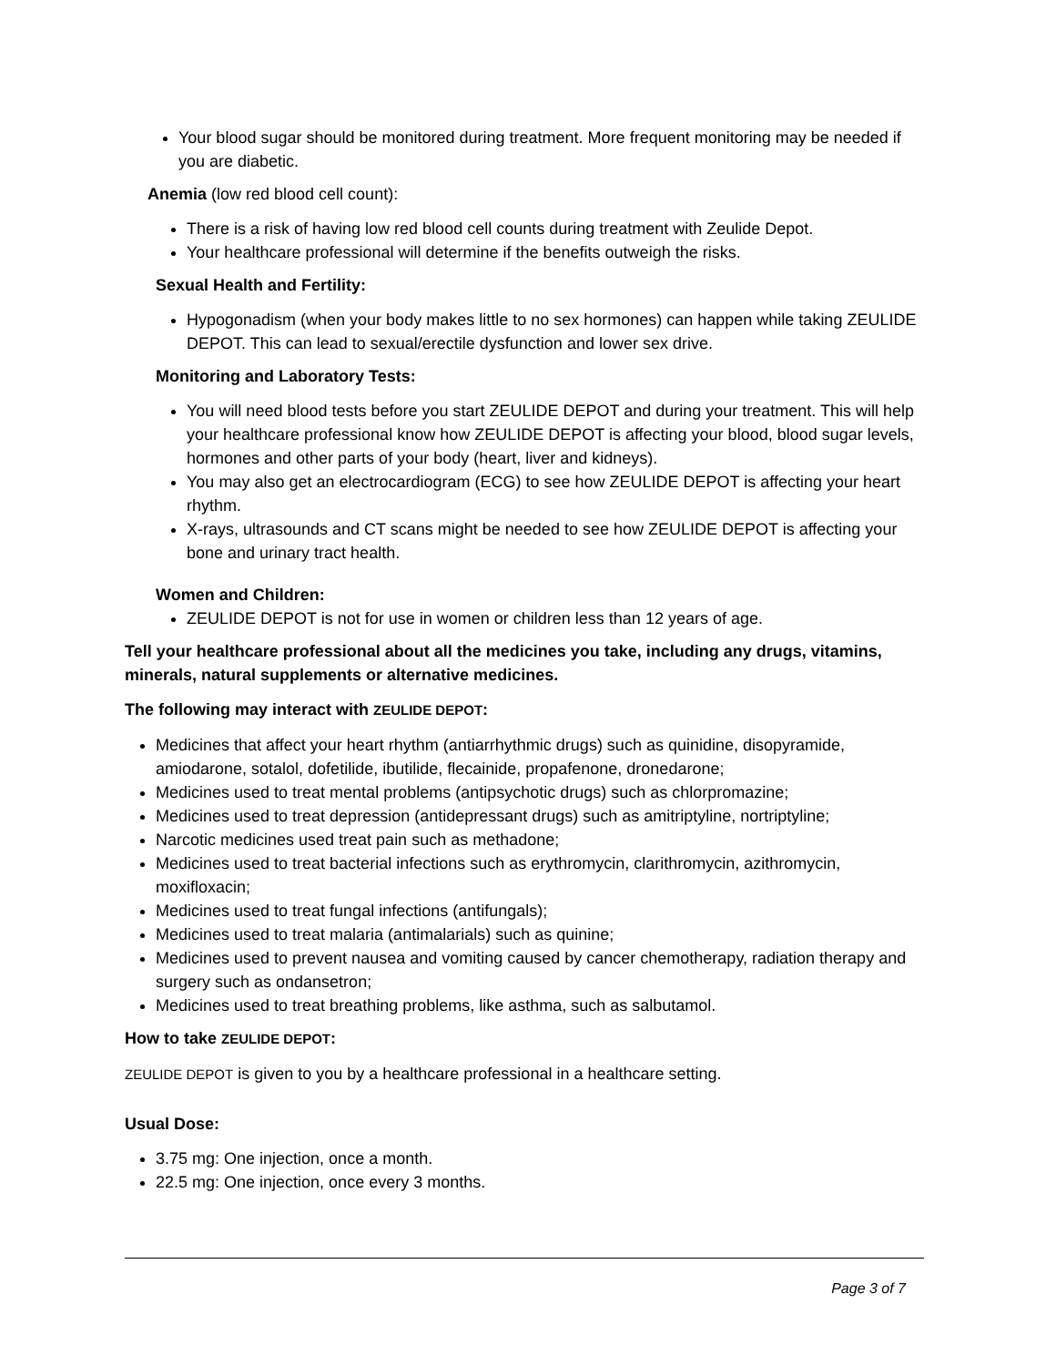Your blood sugar should be monitored during treatment. More frequent monitoring may be needed if you are diabetic.
Anemia (low red blood cell count):
There is a risk of having low red blood cell counts during treatment with Zeulide Depot.
Your healthcare professional will determine if the benefits outweigh the risks.
Sexual Health and Fertility:
Hypogonadism (when your body makes little to no sex hormones) can happen while taking ZEULIDE DEPOT. This can lead to sexual/erectile dysfunction and lower sex drive.
Monitoring and Laboratory Tests:
You will need blood tests before you start ZEULIDE DEPOT and during your treatment. This will help your healthcare professional know how ZEULIDE DEPOT is affecting your blood, blood sugar levels, hormones and other parts of your body (heart, liver and kidneys).
You may also get an electrocardiogram (ECG) to see how ZEULIDE DEPOT is affecting your heart rhythm.
X-rays, ultrasounds and CT scans might be needed to see how ZEULIDE DEPOT is affecting your bone and urinary tract health.
Women and Children:
ZEULIDE DEPOT is not for use in women or children less than 12 years of age.
Tell your healthcare professional about all the medicines you take, including any drugs, vitamins, minerals, natural supplements or alternative medicines.
The following may interact with ZEULIDE DEPOT:
Medicines that affect your heart rhythm (antiarrhythmic drugs) such as quinidine, disopyramide, amiodarone, sotalol, dofetilide, ibutilide, flecainide, propafenone, dronedarone;
Medicines used to treat mental problems (antipsychotic drugs) such as chlorpromazine;
Medicines used to treat depression (antidepressant drugs) such as amitriptyline, nortriptyline;
Narcotic medicines used treat pain such as methadone;
Medicines used to treat bacterial infections such as erythromycin, clarithromycin, azithromycin, moxifloxacin;
Medicines used to treat fungal infections (antifungals);
Medicines used to treat malaria (antimalarials) such as quinine;
Medicines used to prevent nausea and vomiting caused by cancer chemotherapy, radiation therapy and surgery such as ondansetron;
Medicines used to treat breathing problems, like asthma, such as salbutamol.
How to take ZEULIDE DEPOT:
ZEULIDE DEPOT is given to you by a healthcare professional in a healthcare setting.
Usual Dose:
3.75 mg: One injection, once a month.
22.5 mg: One injection, once every 3 months.
Page 3 of 7